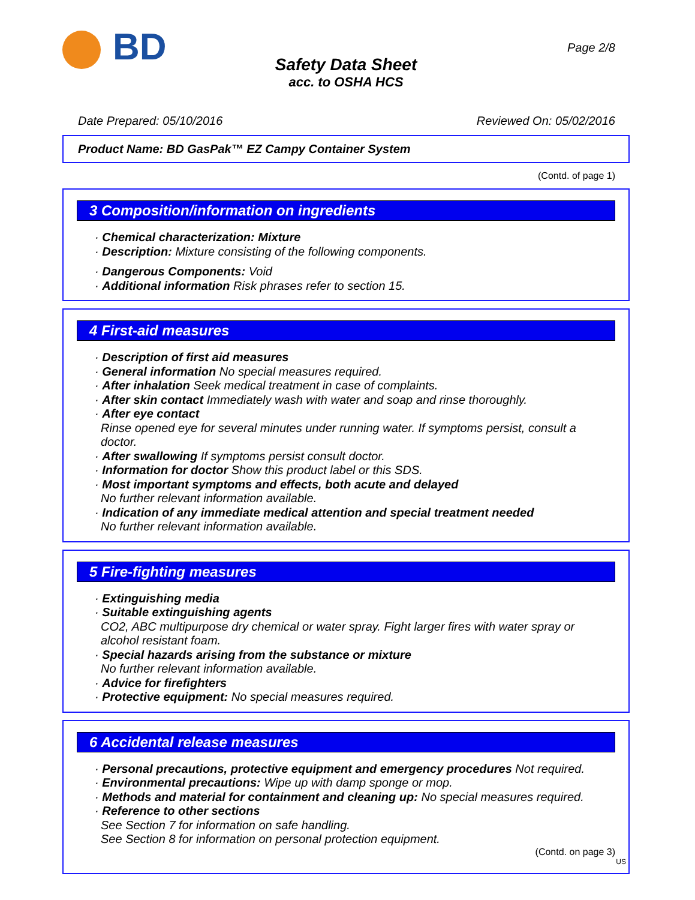BD Page 2/8
Safety Data Sheet
acc. to OSHA HCS
Date Prepared: 05/10/2016 Reviewed On: 05/02/2016
Product Name: BD GasPak™ EZ Campy Container System
(Contd. of page 1)
3 Composition/information on ingredients
· Chemical characterization: Mixture
· Description: Mixture consisting of the following components.
· Dangerous Components: Void
· Additional information Risk phrases refer to section 15.
4 First-aid measures
· Description of first aid measures
· General information No special measures required.
· After inhalation Seek medical treatment in case of complaints.
· After skin contact Immediately wash with water and soap and rinse thoroughly.
· After eye contact
Rinse opened eye for several minutes under running water. If symptoms persist, consult a doctor.
· After swallowing If symptoms persist consult doctor.
· Information for doctor Show this product label or this SDS.
· Most important symptoms and effects, both acute and delayed
No further relevant information available.
· Indication of any immediate medical attention and special treatment needed
No further relevant information available.
5 Fire-fighting measures
· Extinguishing media
· Suitable extinguishing agents
CO2, ABC multipurpose dry chemical or water spray. Fight larger fires with water spray or alcohol resistant foam.
· Special hazards arising from the substance or mixture
No further relevant information available.
· Advice for firefighters
· Protective equipment: No special measures required.
6 Accidental release measures
· Personal precautions, protective equipment and emergency procedures Not required.
· Environmental precautions: Wipe up with damp sponge or mop.
· Methods and material for containment and cleaning up: No special measures required.
· Reference to other sections
See Section 7 for information on safe handling.
See Section 8 for information on personal protection equipment.
(Contd. on page 3)
US